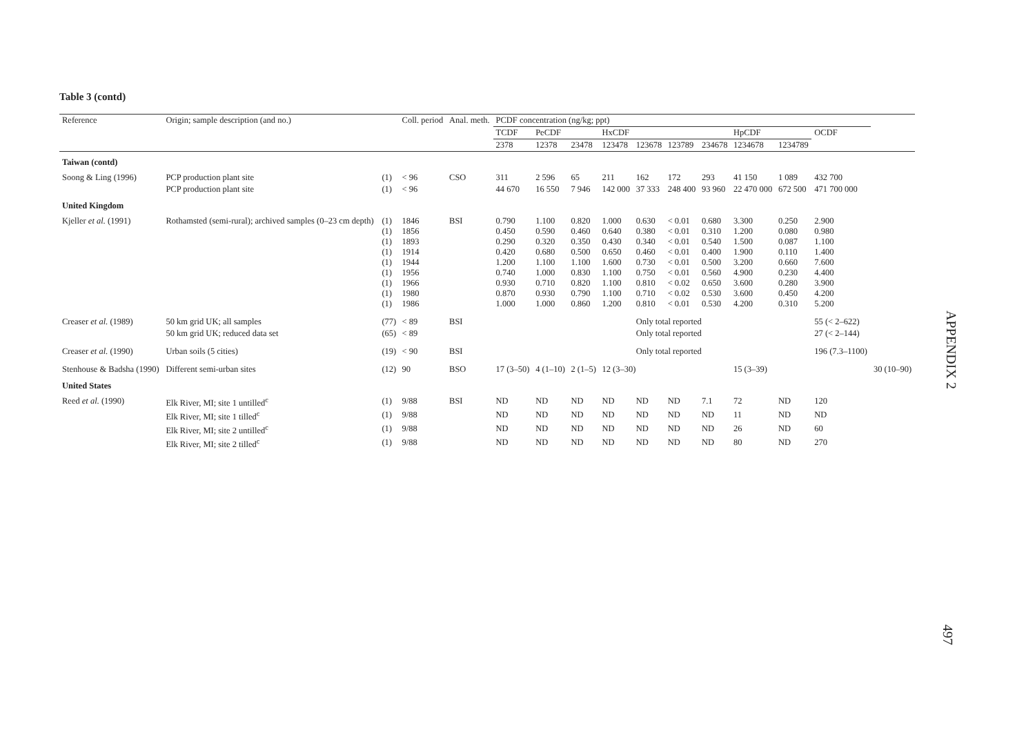Table 3 (contd)
| Reference | Origin; sample description (and no.) | | Coll. period | Anal. meth. | PCDF concentration (ng/kg; ppt) | | | | | | | | | | |
| --- | --- | --- | --- | --- | --- | --- | --- | --- | --- | --- | --- | --- | --- | --- | --- |
| | | | | | TCDF | PeCDF | | HxCDF | | | | HpCDF | | OCDF | |
| | | | | | 2378 | 12378 | 23478 | 123478 | 123678 | 123789 | 234678 | 1234678 | 1234789 | | |
| Taiwan (contd) | | | | | | | | | | | | | | | |
| Soong & Ling (1996) | PCP production plant site | (1) | < 96 | CSO | 311 | 2 596 | 65 | 211 | 162 | 172 | 293 | 41 150 | 1 089 | 432 700 | |
| | PCP production plant site | (1) | < 96 | | 44 670 | 16 550 | 7 946 | 142 000 | 37 333 | 248 400 | 93 960 | 22 470 000 | 672 500 | 471 700 000 | |
| United Kingdom | | | | | | | | | | | | | | | |
| Kjeller et al. (1991) | Rothamsted (semi-rural); archived samples (0–23 cm depth) | (1) (1) (1) (1) (1) (1) (1) (1) (1) | 1846 1856 1893 1914 1944 1956 1966 1980 1986 | BSI | 0.790 0.450 0.290 0.420 1.200 0.740 0.930 0.870 1.000 | 1.100 0.590 0.320 0.680 1.100 1.000 0.710 0.930 1.000 | 0.820 0.460 0.350 0.500 1.100 0.830 0.820 0.790 0.860 | 1.000 0.640 0.430 0.650 1.600 1.100 1.100 1.100 1.200 | 0.630 0.380 0.340 0.460 0.730 0.750 0.810 0.710 0.810 | < 0.01 < 0.01 < 0.01 < 0.01 < 0.01 < 0.01 < 0.02 < 0.02 < 0.01 | 0.680 0.310 0.540 0.400 0.500 0.560 0.650 0.530 0.530 | 3.300 1.200 1.500 1.900 3.200 4.900 3.600 3.600 4.200 | 0.250 0.080 0.087 0.110 0.660 0.230 0.280 0.450 0.310 | 2.900 0.980 1.100 1.400 7.600 4.400 3.900 4.200 5.200 | |
| Creaser et al. (1989) | 50 km grid UK; all samples | (77) | < 89 | BSI | | | | | Only total reported | | | | | 55 (< 2–622) | |
| | 50 km grid UK; reduced data set | (65) | < 89 | | | | | | Only total reported | | | | | 27 (< 2–144) | |
| Creaser et al. (1990) | Urban soils (5 cities) | (19) | < 90 | BSI | | | | | Only total reported | | | | | 196 (7.3–1100) | |
| Stenhouse & Badsha (1990) | Different semi-urban sites | (12) | 90 | BSO | 17 (3–50) | 4 (1–10) | 2 (1–5) | 12 (3–30) | | | | 15 (3–39) | | | 30 (10–90) |
| United States | | | | | | | | | | | | | | | |
| Reed et al. (1990) | Elk River, MI; site 1 untilled<sup>c</sup> | (1) | 9/88 | BSI | ND | ND | ND | ND | ND | ND | 7.1 | 72 | ND | 120 | |
| | Elk River, MI; site 1 tilled<sup>c</sup> | (1) | 9/88 | | ND | ND | ND | ND | ND | ND | ND | 11 | ND | ND | |
| | Elk River, MI; site 2 untilled<sup>c</sup> | (1) | 9/88 | | ND | ND | ND | ND | ND | ND | ND | 26 | ND | 60 | |
| | Elk River, MI; site 2 tilled<sup>c</sup> | (1) | 9/88 | | ND | ND | ND | ND | ND | ND | ND | 80 | ND | 270 | |
APPENDIX 2
497